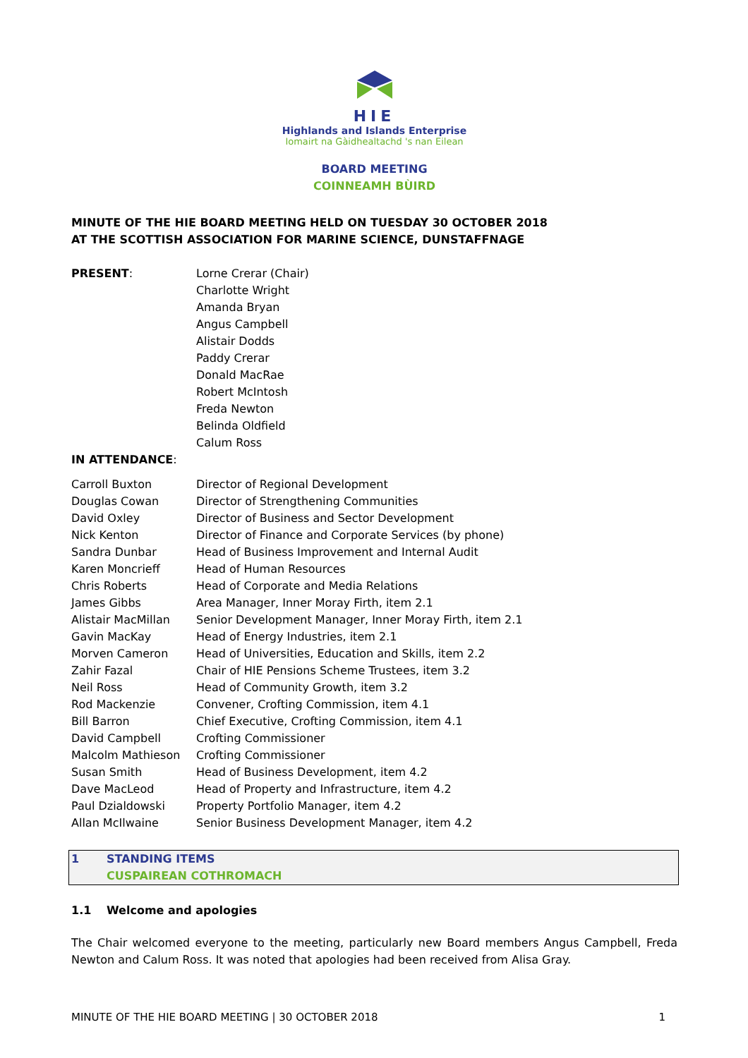HIE
Highlands and Islands Enterprise
Iomairt na Gàidhealtachd 's nan Eilean
BOARD MEETING
COINNEAMH BÙIRD
MINUTE OF THE HIE BOARD MEETING HELD ON TUESDAY 30 OCTOBER 2018
AT THE SCOTTISH ASSOCIATION FOR MARINE SCIENCE, DUNSTAFFNAGE
| PRESENT : | Lorne Crerar (Chair) Charlotte Wright Amanda Bryan Angus Campbell Alistair Dodds Paddy Crerar Donald MacRae Robert McIntosh Freda Newton Belinda Oldfield Calum Ross |
| IN ATTENDANCE : | |
| Carroll Buxton | Director of Regional Development |
| Douglas Cowan | Director of Strengthening Communities |
| David Oxley | Director of Business and Sector Development |
| Nick Kenton | Director of Finance and Corporate Services (by phone) |
| Sandra Dunbar | Head of Business Improvement and Internal Audit |
| Karen Moncrieff | Head of Human Resources |
| Chris Roberts | Head of Corporate and Media Relations |
| James Gibbs | Area Manager, Inner Moray Firth, item 2.1 |
| Alistair MacMillan | Senior Development Manager, Inner Moray Firth, item 2.1 |
| Gavin MacKay | Head of Energy Industries, item 2.1 |
| Morven Cameron | Head of Universities, Education and Skills, item 2.2 |
| Zahir Fazal | Chair of HIE Pensions Scheme Trustees, item 3.2 |
| Neil Ross | Head of Community Growth, item 3.2 |
| Rod Mackenzie | Convener, Crofting Commission, item 4.1 |
| Bill Barron | Chief Executive, Crofting Commission, item 4.1 |
| David Campbell | Crofting Commissioner |
| Malcolm Mathieson | Crofting Commissioner |
| Susan Smith | Head of Business Development, item 4.2 |
| Dave MacLeod | Head of Property and Infrastructure, item 4.2 |
| Paul Dzialdowski | Property Portfolio Manager, item 4.2 |
| Allan McIlwaine | Senior Business Development Manager, item 4.2 |
| 1 | STANDING ITEMS CUSPAIREAN COTHROMACH |
| 1.1 | Welcome and apologies |
The Chair welcomed everyone to the meeting, particularly new Board members Angus Campbell, Freda Newton and Calum Ross. It was noted that apologies had been received from Alisa Gray.
MINUTE OF THE HIE BOARD MEETING | 30 OCTOBER 2018 1